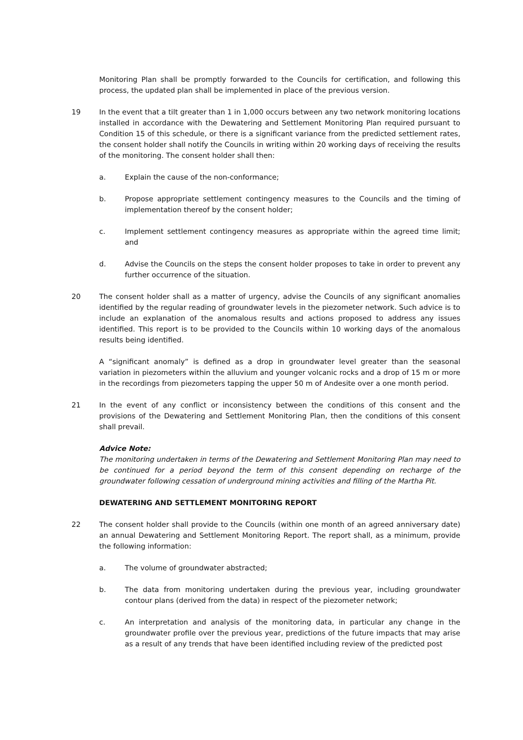Monitoring Plan shall be promptly forwarded to the Councils for certification, and following this process, the updated plan shall be implemented in place of the previous version.
19 In the event that a tilt greater than 1 in 1,000 occurs between any two network monitoring locations installed in accordance with the Dewatering and Settlement Monitoring Plan required pursuant to Condition 15 of this schedule, or there is a significant variance from the predicted settlement rates, the consent holder shall notify the Councils in writing within 20 working days of receiving the results of the monitoring. The consent holder shall then:
a. Explain the cause of the non-conformance;
b. Propose appropriate settlement contingency measures to the Councils and the timing of implementation thereof by the consent holder;
c. Implement settlement contingency measures as appropriate within the agreed time limit; and
d. Advise the Councils on the steps the consent holder proposes to take in order to prevent any further occurrence of the situation.
20 The consent holder shall as a matter of urgency, advise the Councils of any significant anomalies identified by the regular reading of groundwater levels in the piezometer network. Such advice is to include an explanation of the anomalous results and actions proposed to address any issues identified. This report is to be provided to the Councils within 10 working days of the anomalous results being identified.
A “significant anomaly” is defined as a drop in groundwater level greater than the seasonal variation in piezometers within the alluvium and younger volcanic rocks and a drop of 15 m or more in the recordings from piezometers tapping the upper 50 m of Andesite over a one month period.
21 In the event of any conflict or inconsistency between the conditions of this consent and the provisions of the Dewatering and Settlement Monitoring Plan, then the conditions of this consent shall prevail.
Advice Note:
The monitoring undertaken in terms of the Dewatering and Settlement Monitoring Plan may need to be continued for a period beyond the term of this consent depending on recharge of the groundwater following cessation of underground mining activities and filling of the Martha Pit.
DEWATERING AND SETTLEMENT MONITORING REPORT
22 The consent holder shall provide to the Councils (within one month of an agreed anniversary date) an annual Dewatering and Settlement Monitoring Report. The report shall, as a minimum, provide the following information:
a. The volume of groundwater abstracted;
b. The data from monitoring undertaken during the previous year, including groundwater contour plans (derived from the data) in respect of the piezometer network;
c. An interpretation and analysis of the monitoring data, in particular any change in the groundwater profile over the previous year, predictions of the future impacts that may arise as a result of any trends that have been identified including review of the predicted post